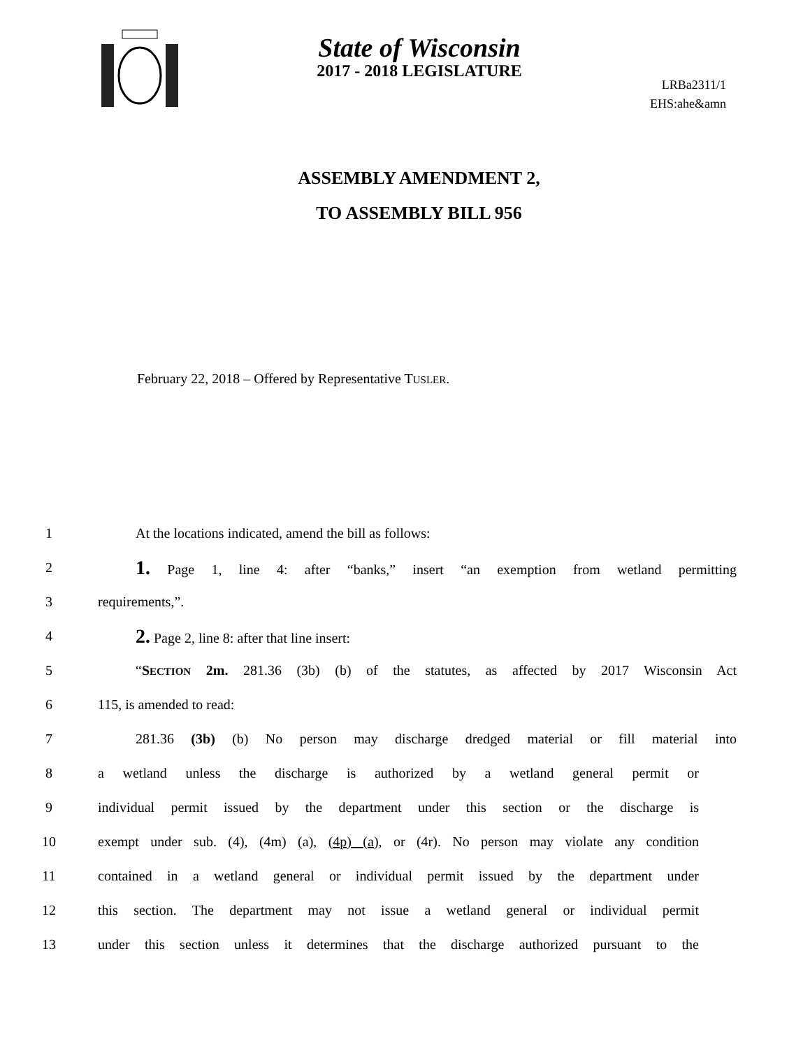State of Wisconsin
2017 - 2018 LEGISLATURE
LRBa2311/1
EHS:ahe&amn
ASSEMBLY AMENDMENT 2,
TO ASSEMBLY BILL 956
February 22, 2018 – Offered by Representative TUSLER.
1 At the locations indicated, amend the bill as follows:
2 1. Page 1, line 4: after “banks,” insert “an exemption from wetland permitting
3 requirements,”.
4 2. Page 2, line 8: after that line insert:
5 “SECTION 2m. 281.36 (3b) (b) of the statutes, as affected by 2017 Wisconsin Act
6 115, is amended to read:
7 281.36 (3b) (b) No person may discharge dredged material or fill material into
8 a wetland unless the discharge is authorized by a wetland general permit or
9 individual permit issued by the department under this section or the discharge is
10 exempt under sub. (4), (4m) (a), (4p) (a), or (4r). No person may violate any condition
11 contained in a wetland general or individual permit issued by the department under
12 this section. The department may not issue a wetland general or individual permit
13 under this section unless it determines that the discharge authorized pursuant to the